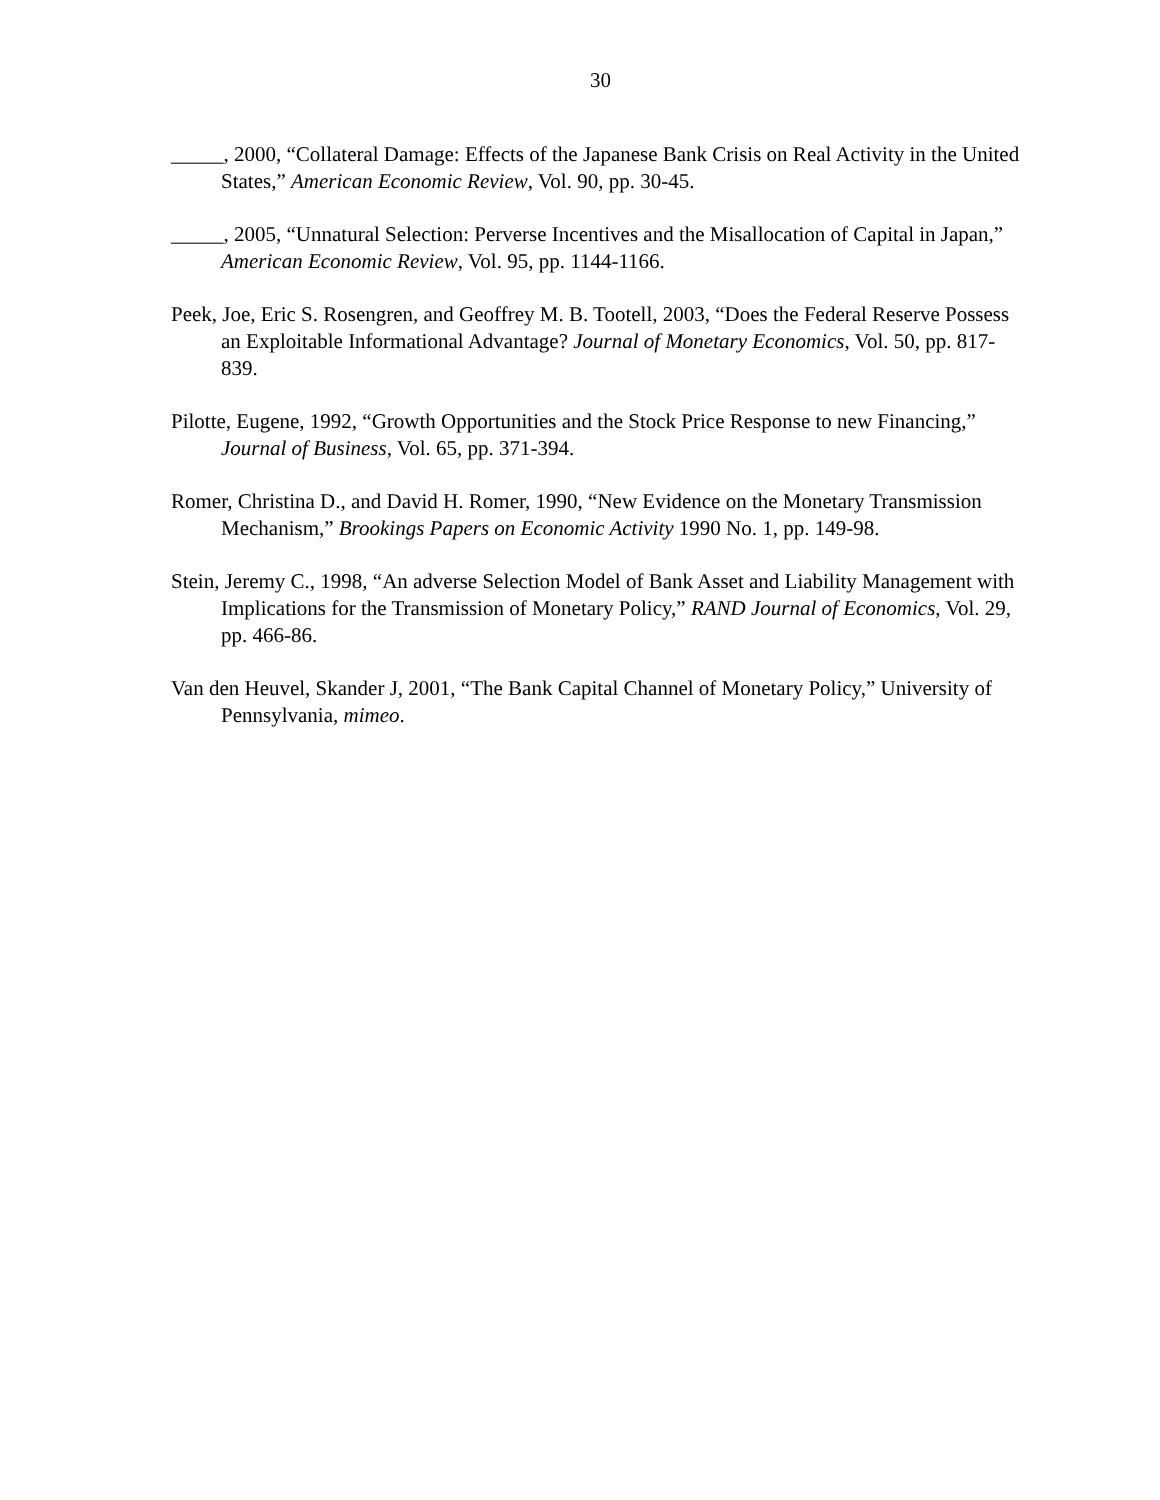30
_____, 2000, “Collateral Damage: Effects of the Japanese Bank Crisis on Real Activity in the United States,” American Economic Review, Vol. 90, pp. 30-45.
_____, 2005, “Unnatural Selection: Perverse Incentives and the Misallocation of Capital in Japan,” American Economic Review, Vol. 95, pp. 1144-1166.
Peek, Joe, Eric S. Rosengren, and Geoffrey M. B. Tootell, 2003, “Does the Federal Reserve Possess an Exploitable Informational Advantage? Journal of Monetary Economics, Vol. 50, pp. 817-839.
Pilotte, Eugene, 1992, “Growth Opportunities and the Stock Price Response to new Financing,” Journal of Business, Vol. 65, pp. 371-394.
Romer, Christina D., and David H. Romer, 1990, “New Evidence on the Monetary Transmission Mechanism,” Brookings Papers on Economic Activity 1990 No. 1, pp. 149-98.
Stein, Jeremy C., 1998, “An adverse Selection Model of Bank Asset and Liability Management with Implications for the Transmission of Monetary Policy,” RAND Journal of Economics, Vol. 29, pp. 466-86.
Van den Heuvel, Skander J, 2001, “The Bank Capital Channel of Monetary Policy,” University of Pennsylvania, mimeo.